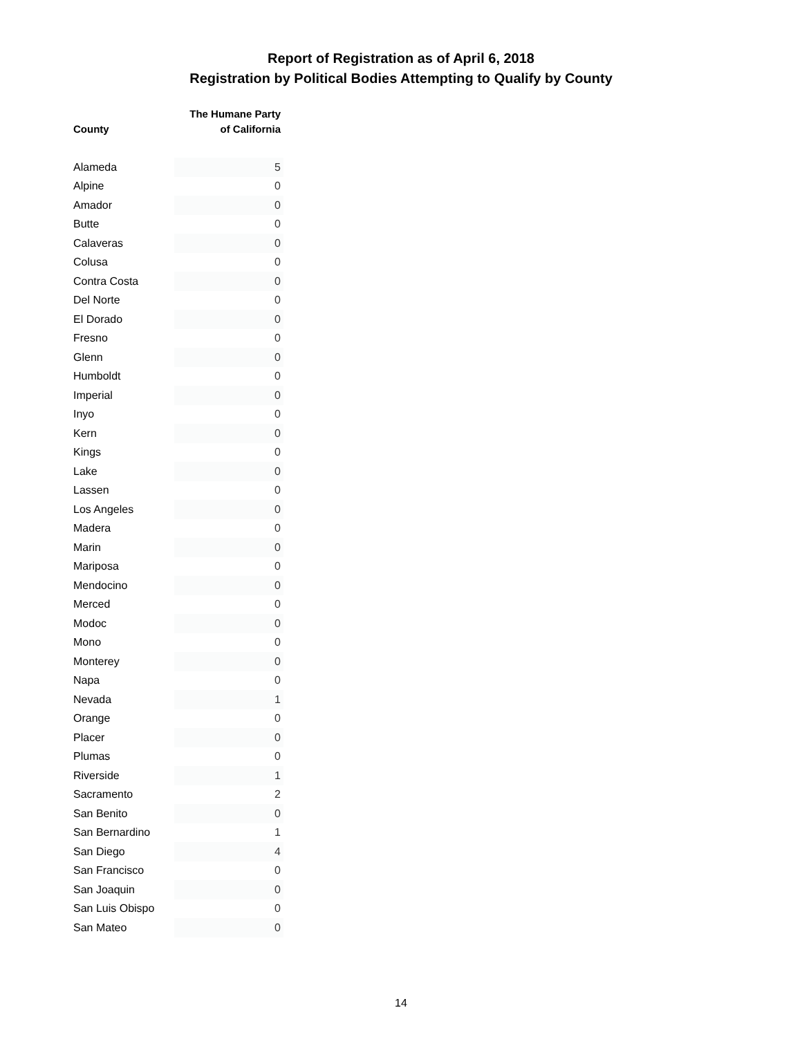Report of Registration as of April 6, 2018
Registration by Political Bodies Attempting to Qualify by County
| County | The Humane Party of California |
| --- | --- |
| Alameda | 5 |
| Alpine | 0 |
| Amador | 0 |
| Butte | 0 |
| Calaveras | 0 |
| Colusa | 0 |
| Contra Costa | 0 |
| Del Norte | 0 |
| El Dorado | 0 |
| Fresno | 0 |
| Glenn | 0 |
| Humboldt | 0 |
| Imperial | 0 |
| Inyo | 0 |
| Kern | 0 |
| Kings | 0 |
| Lake | 0 |
| Lassen | 0 |
| Los Angeles | 0 |
| Madera | 0 |
| Marin | 0 |
| Mariposa | 0 |
| Mendocino | 0 |
| Merced | 0 |
| Modoc | 0 |
| Mono | 0 |
| Monterey | 0 |
| Napa | 0 |
| Nevada | 1 |
| Orange | 0 |
| Placer | 0 |
| Plumas | 0 |
| Riverside | 1 |
| Sacramento | 2 |
| San Benito | 0 |
| San Bernardino | 1 |
| San Diego | 4 |
| San Francisco | 0 |
| San Joaquin | 0 |
| San Luis Obispo | 0 |
| San Mateo | 0 |
14